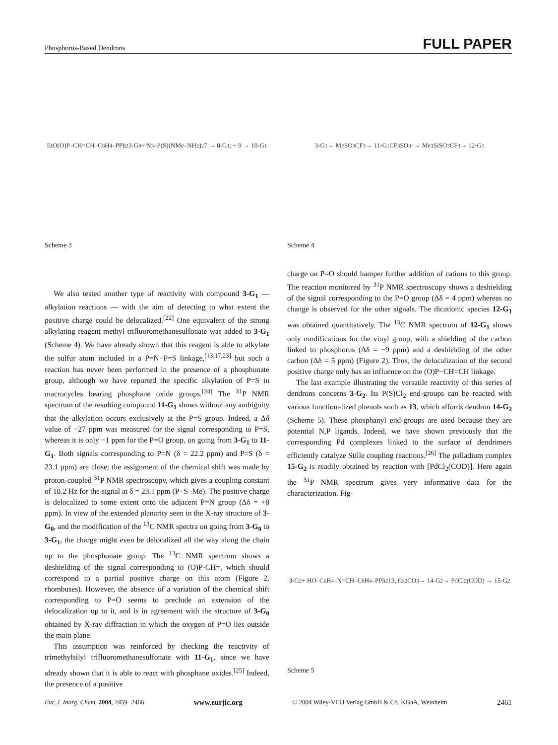Phosphorus-Based Dendrons FULL PAPER
EtO(O)P–CH=CH–C<sub>6</sub>H<sub>4</sub>–PPh<sub>2</sub> 3-G<sub>0</sub> + N<sub>3</sub>–P(S)(NMe–NH<sub>2</sub>)<sub>2</sub> 7 → 8-G<sub>1</sub>; + 9 → 10-G<sub>1</sub>
Scheme 3
3-G<sub>1</sub> → MeSO<sub>3</sub>CF<sub>3</sub> → 11-G<sub>1</sub> CF<sub>3</sub>SO<sub>3</sub><sup>−</sup> → Me<sub>3</sub>SiSO<sub>3</sub>CF<sub>3</sub> → 12-G<sub>1</sub>
Scheme 4
We also tested another type of reactivity with compound 3-G<sub>1</sub> — alkylation reactions — with the aim of detecting to what extent the positive charge could be delocalized.<sup>[22]</sup> One equivalent of the strong alkylating reagent methyl trifluoromethanesulfonate was added to 3-G<sub>1</sub> (Scheme 4). We have already shown that this reagent is able to alkylate the sulfur atom included in a P=N−P=S linkage,<sup>[13,17,23]</sup> but such a reaction has never been performed in the presence of a phosphonate group, although we have reported the specific alkylation of P=S in macrocycles bearing phosphane oxide groups.<sup>[24]</sup> The <sup>31</sup>P NMR spectrum of the resulting compound 11-G<sub>1</sub> shows without any ambiguity that the alkylation occurs exclusively at the P=S group. Indeed, a Δδ value of −27 ppm was measured for the signal corresponding to P=S, whereas it is only −1 ppm for the P=O group, on going from 3-G<sub>1</sub> to 11-G<sub>1</sub>. Both signals corresponding to P=N (δ = 22.2 ppm) and P=S (δ = 23.1 ppm) are close; the assignment of the chemical shift was made by proton-coupled <sup>31</sup>P NMR spectroscopy, which gives a coupling constant of 18.2 Hz for the signal at δ = 23.1 ppm (P−S−Me). The positive charge is delocalized to some extent onto the adjacent P=N group (Δδ = +8 ppm). In view of the extended planarity seen in the X-ray structure of 3-G<sub>0</sub>, and the modification of the <sup>13</sup>C NMR spectra on going from 3-G<sub>0</sub> to 3-G<sub>1</sub>, the charge might even be delocalized all the way along the chain up to the phosphonate group. The <sup>13</sup>C NMR spectrum shows a deshielding of the signal corresponding to (O)P-CH=, which should correspond to a partial positive charge on this atom (Figure 2, rhombuses). However, the absence of a variation of the chemical shift corresponding to P=O seems to preclude an extension of the delocalization up to it, and is in agreement with the structure of 3-G<sub>0</sub> obtained by X-ray diffraction in which the oxygen of P=O lies outside the main plane.
This assumption was reinforced by checking the reactivity of trimethylsilyl trifluoromethanesulfonate with 11-G<sub>1</sub>, since we have already shown that it is able to react with phosphane oxides.<sup>[25]</sup> Indeed, the presence of a positive
charge on P=O should hamper further addition of cations to this group. The reaction monitored by <sup>31</sup>P NMR spectroscopy shows a deshielding of the signal corresponding to the P=O group (Δδ = 4 ppm) whereas no change is observed for the other signals. The dicationic species 12-G<sub>1</sub> was obtained quantitatively. The <sup>13</sup>C NMR spectrum of 12-G<sub>1</sub> shows only modifications for the vinyl group, with a shielding of the carbon linked to phosphorus (Δδ = −9 ppm) and a deshielding of the other carbon (Δδ = 5 ppm) (Figure 2). Thus, the delocalization of the second positive charge only has an influence on the (O)P−CH=CH linkage.
The last example illustrating the versatile reactivity of this series of dendrons concerns 3-G<sub>2</sub>. Its P(S)Cl<sub>2</sub> end-groups can be reacted with various functionalized phenols such as 13, which affords dendron 14-G<sub>2</sub> (Scheme 5). These phosphanyl end-groups are used because they are potential N,P ligands. Indeed, we have shown previously that the corresponding Pd complexes linked to the surface of dendrimers efficiently catalyze Stille coupling reactions.<sup>[26]</sup> The palladium complex 15-G<sub>2</sub> is readily obtained by reaction with [PdCl<sub>2</sub>(COD)]. Here again the <sup>31</sup>P NMR spectrum gives very informative data for the characterization. Fig-
3-G<sub>2</sub> + HO–C<sub>6</sub>H<sub>4</sub>–N=CH–C<sub>6</sub>H<sub>4</sub>–PPh<sub>2</sub> 13, Cs<sub>2</sub>CO<sub>3</sub> → 14-G<sub>2</sub> → PdCl<sub>2</sub>(COD) → 15-G<sub>2</sub>
Scheme 5
Eur. J. Inorg. Chem. 2004, 2459−2466 www.eurjic.org © 2004 Wiley-VCH Verlag GmbH & Co. KGaA, Weinheim 2461